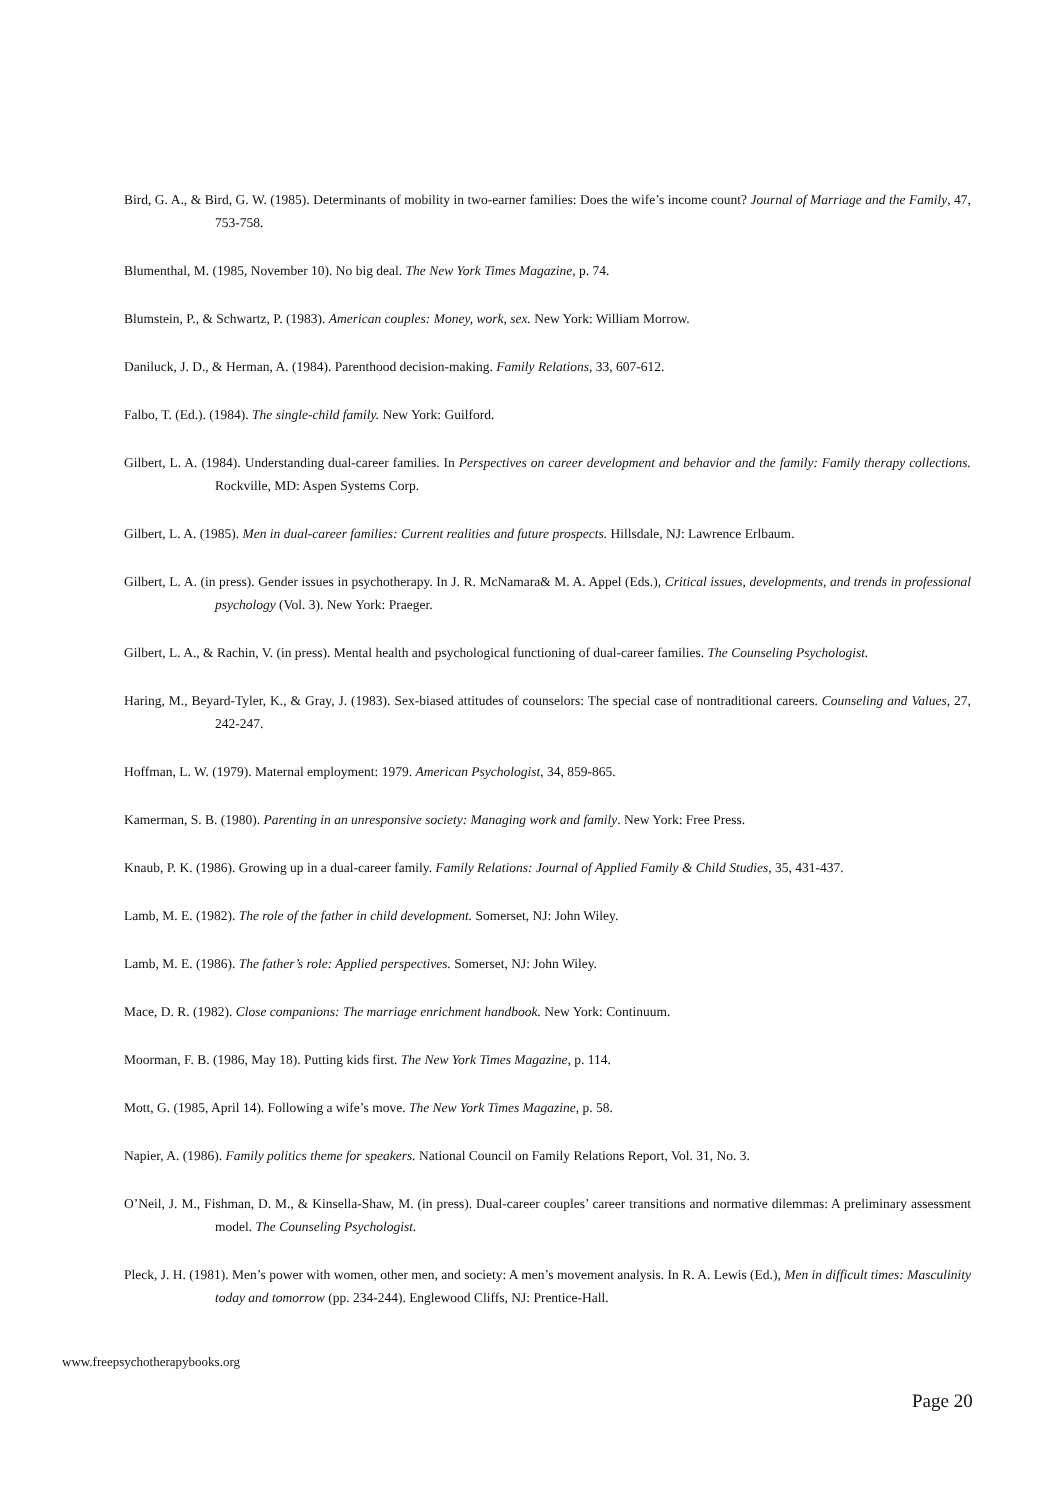Bird, G. A., & Bird, G. W. (1985). Determinants of mobility in two-earner families: Does the wife’s income count? Journal of Marriage and the Family, 47, 753-758.
Blumenthal, M. (1985, November 10). No big deal. The New York Times Magazine, p. 74.
Blumstein, P., & Schwartz, P. (1983). American couples: Money, work, sex. New York: William Morrow.
Daniluck, J. D., & Herman, A. (1984). Parenthood decision-making. Family Relations, 33, 607-612.
Falbo, T. (Ed.). (1984). The single-child family. New York: Guilford.
Gilbert, L. A. (1984). Understanding dual-career families. In Perspectives on career development and behavior and the family: Family therapy collections. Rockville, MD: Aspen Systems Corp.
Gilbert, L. A. (1985). Men in dual-career families: Current realities and future prospects. Hillsdale, NJ: Lawrence Erlbaum.
Gilbert, L. A. (in press). Gender issues in psychotherapy. In J. R. McNamara& M. A. Appel (Eds.), Critical issues, developments, and trends in professional psychology (Vol. 3). New York: Praeger.
Gilbert, L. A., & Rachin, V. (in press). Mental health and psychological functioning of dual-career families. The Counseling Psychologist.
Haring, M., Beyard-Tyler, K., & Gray, J. (1983). Sex-biased attitudes of counselors: The special case of nontraditional careers. Counseling and Values, 27, 242-247.
Hoffman, L. W. (1979). Maternal employment: 1979. American Psychologist, 34, 859-865.
Kamerman, S. B. (1980). Parenting in an unresponsive society: Managing work and family. New York: Free Press.
Knaub, P. K. (1986). Growing up in a dual-career family. Family Relations: Journal of Applied Family & Child Studies, 35, 431-437.
Lamb, M. E. (1982). The role of the father in child development. Somerset, NJ: John Wiley.
Lamb, M. E. (1986). The father’s role: Applied perspectives. Somerset, NJ: John Wiley.
Mace, D. R. (1982). Close companions: The marriage enrichment handbook. New York: Continuum.
Moorman, F. B. (1986, May 18). Putting kids first. The New York Times Magazine, p. 114.
Mott, G. (1985, April 14). Following a wife’s move. The New York Times Magazine, p. 58.
Napier, A. (1986). Family politics theme for speakers. National Council on Family Relations Report, Vol. 31, No. 3.
O’Neil, J. M., Fishman, D. M., & Kinsella-Shaw, M. (in press). Dual-career couples’ career transitions and normative dilemmas: A preliminary assessment model. The Counseling Psychologist.
Pleck, J. H. (1981). Men’s power with women, other men, and society: A men’s movement analysis. In R. A. Lewis (Ed.), Men in difficult times: Masculinity today and tomorrow (pp. 234-244). Englewood Cliffs, NJ: Prentice-Hall.
www.freepsychotherapybooks.org
Page 20